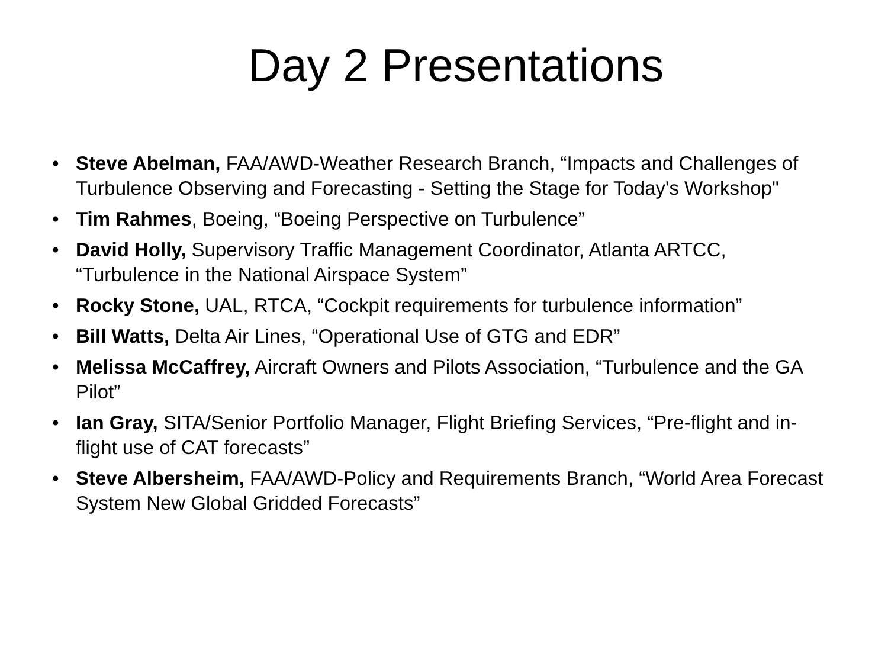Day 2 Presentations
• Steve Abelman, FAA/AWD-Weather Research Branch, “Impacts and Challenges of Turbulence Observing and Forecasting - Setting the Stage for Today's Workshop"
• Tim Rahmes, Boeing, “Boeing Perspective on Turbulence”
• David Holly, Supervisory Traffic Management Coordinator, Atlanta ARTCC, “Turbulence in the National Airspace System”
• Rocky Stone, UAL, RTCA, “Cockpit requirements for turbulence information”
• Bill Watts, Delta Air Lines, “Operational Use of GTG and EDR”
• Melissa McCaffrey, Aircraft Owners and Pilots Association, “Turbulence and the GA Pilot”
• Ian Gray, SITA/Senior Portfolio Manager, Flight Briefing Services, “Pre-flight and in-flight use of CAT forecasts”
• Steve Albersheim, FAA/AWD-Policy and Requirements Branch, “World Area Forecast System New Global Gridded Forecasts”